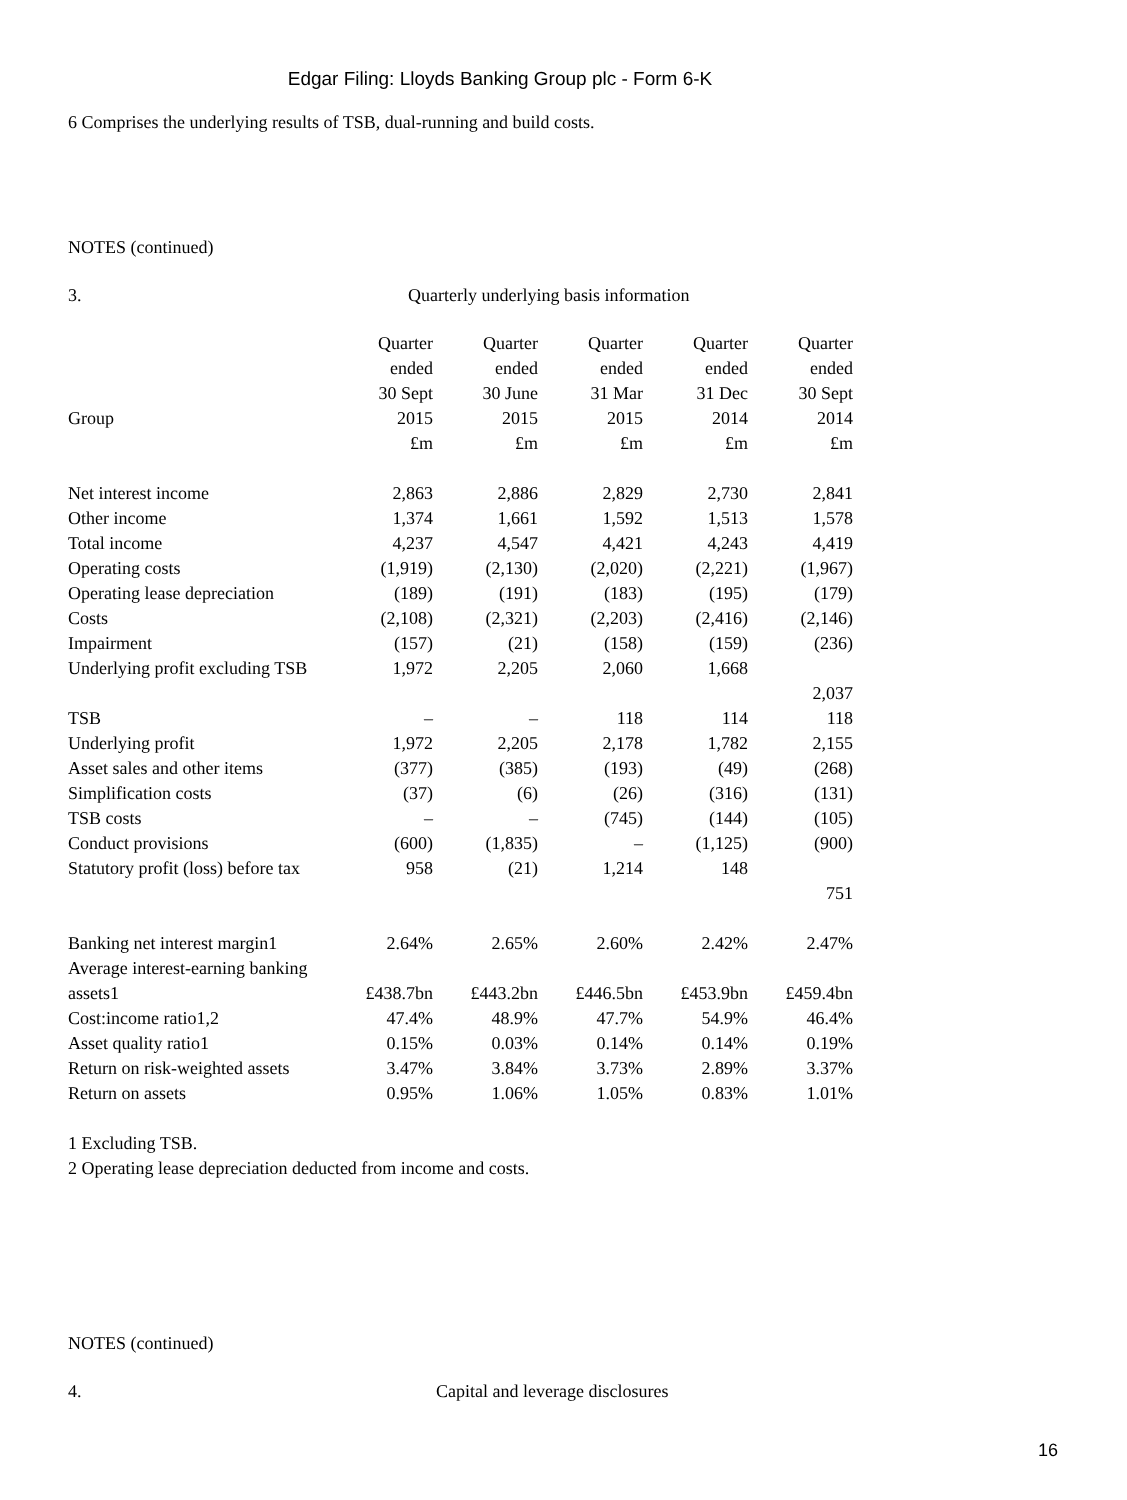Edgar Filing: Lloyds Banking Group plc - Form 6-K
6 Comprises the underlying results of TSB, dual-running and build costs.
NOTES (continued)
3. Quarterly underlying basis information
| Group | Quarter ended 30 Sept 2015 £m | Quarter ended 30 June 2015 £m | Quarter ended 31 Mar 2015 £m | Quarter ended 31 Dec 2014 £m | Quarter ended 30 Sept 2014 £m |
| Net interest income | 2,863 | 2,886 | 2,829 | 2,730 | 2,841 |
| Other income | 1,374 | 1,661 | 1,592 | 1,513 | 1,578 |
| Total income | 4,237 | 4,547 | 4,421 | 4,243 | 4,419 |
| Operating costs | (1,919) | (2,130) | (2,020) | (2,221) | (1,967) |
| Operating lease depreciation | (189) | (191) | (183) | (195) | (179) |
| Costs | (2,108) | (2,321) | (2,203) | (2,416) | (2,146) |
| Impairment | (157) | (21) | (158) | (159) | (236) |
| Underlying profit excluding TSB | 1,972 | 2,205 | 2,060 | 1,668 | 2,037 |
| TSB | – | – | 118 | 114 | 118 |
| Underlying profit | 1,972 | 2,205 | 2,178 | 1,782 | 2,155 |
| Asset sales and other items | (377) | (385) | (193) | (49) | (268) |
| Simplification costs | (37) | (6) | (26) | (316) | (131) |
| TSB costs | – | – | (745) | (144) | (105) |
| Conduct provisions | (600) | (1,835) | – | (1,125) | (900) |
| Statutory profit (loss) before tax | 958 | (21) | 1,214 | 148 | 751 |
| Banking net interest margin1 | 2.64% | 2.65% | 2.60% | 2.42% | 2.47% |
| Average interest-earning banking assets1 | £438.7bn | £443.2bn | £446.5bn | £453.9bn | £459.4bn |
| Cost:income ratio1,2 | 47.4% | 48.9% | 47.7% | 54.9% | 46.4% |
| Asset quality ratio1 | 0.15% | 0.03% | 0.14% | 0.14% | 0.19% |
| Return on risk-weighted assets | 3.47% | 3.84% | 3.73% | 2.89% | 3.37% |
| Return on assets | 0.95% | 1.06% | 1.05% | 0.83% | 1.01% |
1 Excluding TSB.
2 Operating lease depreciation deducted from income and costs.
NOTES (continued)
4. Capital and leverage disclosures
16